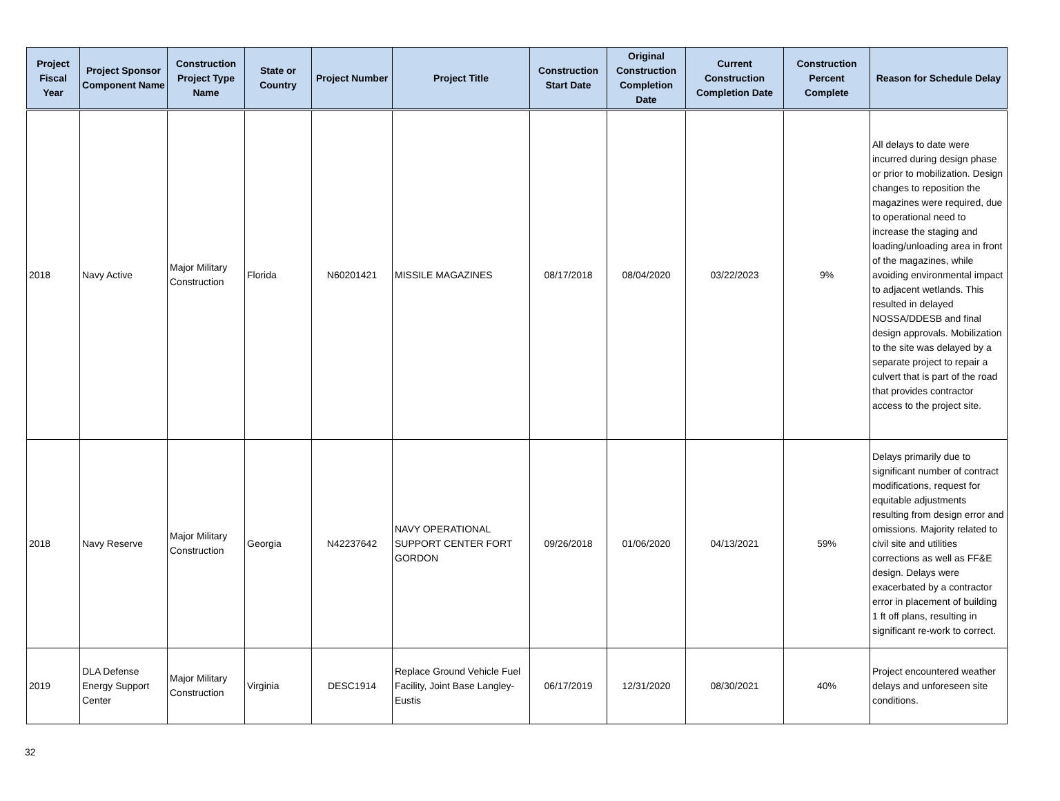| Project Fiscal Year | Project Sponsor Component Name | Construction Project Type Name | State or Country | Project Number | Project Title | Construction Start Date | Original Construction Completion Date | Current Construction Completion Date | Construction Percent Complete | Reason for Schedule Delay |
| --- | --- | --- | --- | --- | --- | --- | --- | --- | --- | --- |
| 2018 | Navy Active | Major Military Construction | Florida | N60201421 | MISSILE MAGAZINES | 08/17/2018 | 08/04/2020 | 03/22/2023 | 9% | All delays to date were incurred during design phase or prior to mobilization. Design changes to reposition the magazines were required, due to operational need to increase the staging and loading/unloading area in front of the magazines, while avoiding environmental impact to adjacent wetlands. This resulted in delayed NOSSA/DDESB and final design approvals. Mobilization to the site was delayed by a separate project to repair a culvert that is part of the road that provides contractor access to the project site. |
| 2018 | Navy Reserve | Major Military Construction | Georgia | N42237642 | NAVY OPERATIONAL SUPPORT CENTER FORT GORDON | 09/26/2018 | 01/06/2020 | 04/13/2021 | 59% | Delays primarily due to significant number of contract modifications, request for equitable adjustments resulting from design error and omissions. Majority related to civil site and utilities corrections as well as FF&E design. Delays were exacerbated by a contractor error in placement of building 1 ft off plans, resulting in significant re-work to correct. |
| 2019 | DLA Defense Energy Support Center | Major Military Construction | Virginia | DESC1914 | Replace Ground Vehicle Fuel Facility, Joint Base Langley-Eustis | 06/17/2019 | 12/31/2020 | 08/30/2021 | 40% | Project encountered weather delays and unforeseen site conditions. |
32